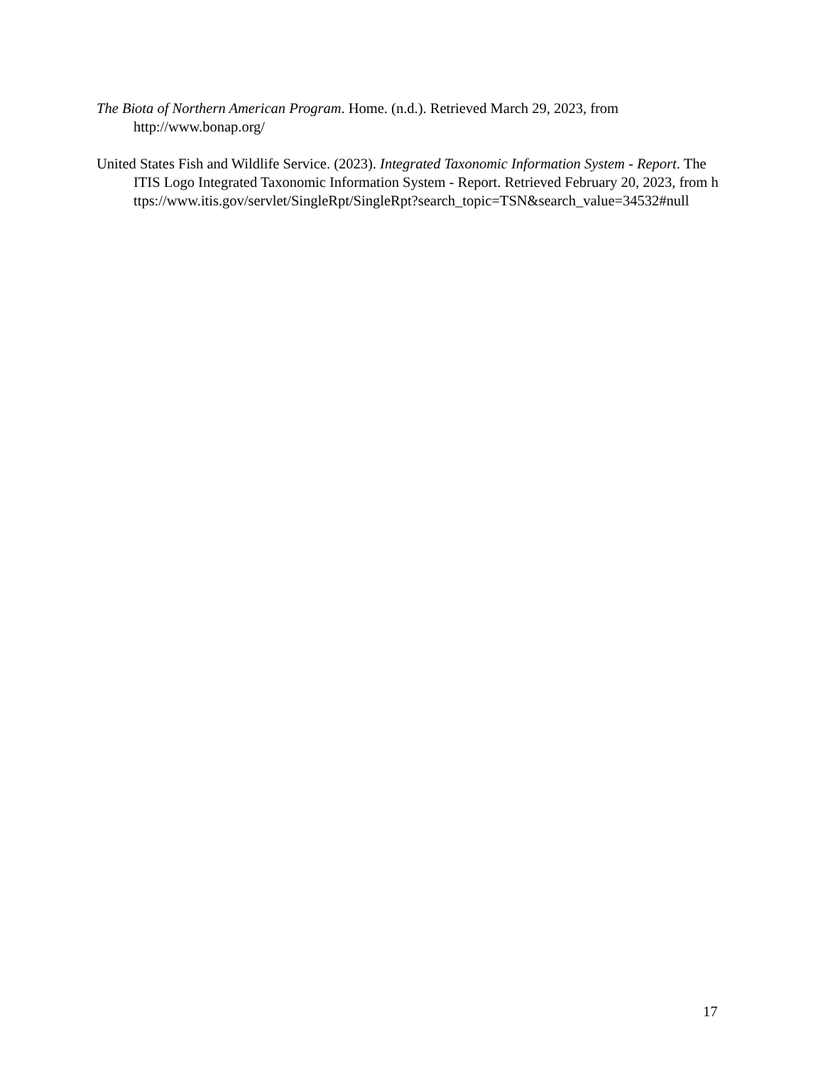The Biota of Northern American Program. Home. (n.d.). Retrieved March 29, 2023, from http://www.bonap.org/
United States Fish and Wildlife Service. (2023). Integrated Taxonomic Information System - Report. The ITIS Logo Integrated Taxonomic Information System - Report. Retrieved February 20, 2023, from https://www.itis.gov/servlet/SingleRpt/SingleRpt?search_topic=TSN&search_value=34532#null
17